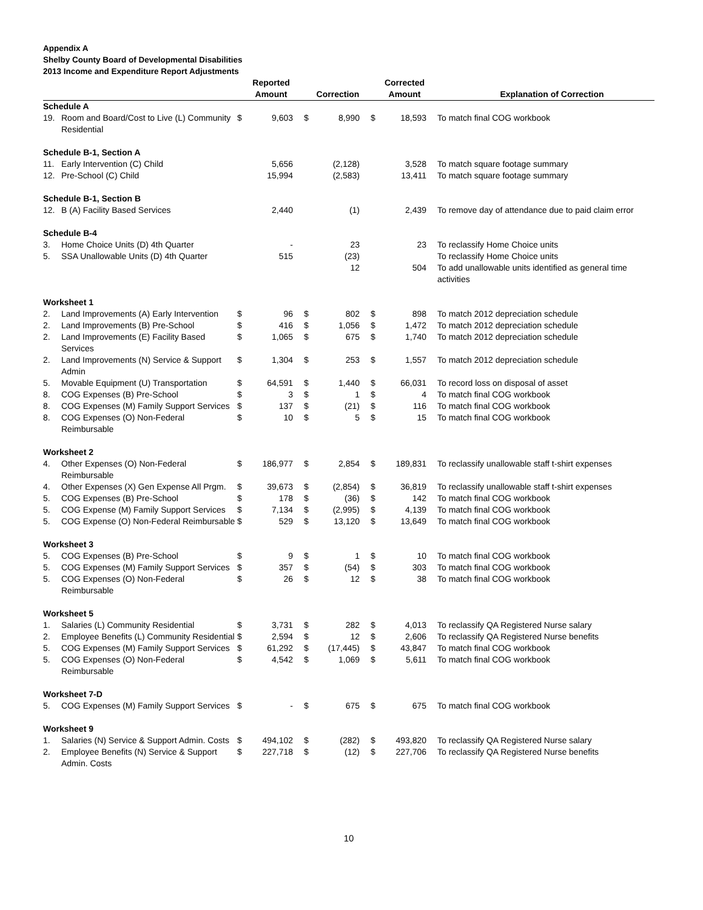Appendix A
Shelby County Board of Developmental Disabilities
2013 Income and Expenditure Report Adjustments
| | | | Reported Amount | | Correction | | Corrected Amount | Explanation of Correction |
| --- | --- | --- | --- | --- | --- | --- | --- | --- |
| Schedule A | | | | | | | | |
| 19. | Room and Board/Cost to Live (L) Community Residential | $ | 9,603 | $ | 8,990 | $ | 18,593 | To match final COG workbook |
| Schedule B-1, Section A | | | | | | | | |
| 11. | Early Intervention (C) Child | | 5,656 | | (2,128) | | 3,528 | To match square footage summary |
| 12. | Pre-School (C) Child | | 15,994 | | (2,583) | | 13,411 | To match square footage summary |
| Schedule B-1, Section B | | | | | | | | |
| 12. | B (A) Facility Based Services | | 2,440 | | (1) | | 2,439 | To remove day of attendance due to paid claim error |
| Schedule B-4 | | | | | | | | |
| 3. | Home Choice Units (D) 4th Quarter | | - | | 23 | | 23 | To reclassify Home Choice units |
| 5. | SSA Unallowable Units (D) 4th Quarter | | 515 | | (23) | | | To reclassify Home Choice units |
| | | | | | 12 | | 504 | To add unallowable units identified as general time activities |
| Worksheet 1 | | | | | | | | |
| 2. | Land Improvements (A) Early Intervention | $ | 96 | $ | 802 | $ | 898 | To match 2012 depreciation schedule |
| 2. | Land Improvements (B) Pre-School | $ | 416 | $ | 1,056 | $ | 1,472 | To match 2012 depreciation schedule |
| 2. | Land Improvements (E) Facility Based Services | $ | 1,065 | $ | 675 | $ | 1,740 | To match 2012 depreciation schedule |
| 2. | Land Improvements (N) Service & Support Admin | $ | 1,304 | $ | 253 | $ | 1,557 | To match 2012 depreciation schedule |
| 5. | Movable Equipment (U) Transportation | $ | 64,591 | $ | 1,440 | $ | 66,031 | To record loss on disposal of asset |
| 8. | COG Expenses (B) Pre-School | $ | 3 | $ | 1 | $ | 4 | To match final COG workbook |
| 8. | COG Expenses (M) Family Support Services | $ | 137 | $ | (21) | $ | 116 | To match final COG workbook |
| 8. | COG Expenses (O) Non-Federal Reimbursable | $ | 10 | $ | 5 | $ | 15 | To match final COG workbook |
| Worksheet 2 | | | | | | | | |
| 4. | Other Expenses (O) Non-Federal Reimbursable | $ | 186,977 | $ | 2,854 | $ | 189,831 | To reclassify unallowable staff t-shirt expenses |
| 4. | Other Expenses (X) Gen Expense All Prgm. | $ | 39,673 | $ | (2,854) | $ | 36,819 | To reclassify unallowable staff t-shirt expenses |
| 5. | COG Expenses (B) Pre-School | $ | 178 | $ | (36) | $ | 142 | To match final COG workbook |
| 5. | COG Expense (M) Family Support Services | $ | 7,134 | $ | (2,995) | $ | 4,139 | To match final COG workbook |
| 5. | COG Expense (O) Non-Federal Reimbursable | $ | 529 | $ | 13,120 | $ | 13,649 | To match final COG workbook |
| Worksheet 3 | | | | | | | | |
| 5. | COG Expenses (B) Pre-School | $ | 9 | $ | 1 | $ | 10 | To match final COG workbook |
| 5. | COG Expenses (M) Family Support Services | $ | 357 | $ | (54) | $ | 303 | To match final COG workbook |
| 5. | COG Expenses (O) Non-Federal Reimbursable | $ | 26 | $ | 12 | $ | 38 | To match final COG workbook |
| Worksheet 5 | | | | | | | | |
| 1. | Salaries (L) Community Residential | $ | 3,731 | $ | 282 | $ | 4,013 | To reclassify QA Registered Nurse salary |
| 2. | Employee Benefits (L) Community Residential | $ | 2,594 | $ | 12 | $ | 2,606 | To reclassify QA Registered Nurse benefits |
| 5. | COG Expenses (M) Family Support Services | $ | 61,292 | $ | (17,445) | $ | 43,847 | To match final COG workbook |
| 5. | COG Expenses (O) Non-Federal Reimbursable | $ | 4,542 | $ | 1,069 | $ | 5,611 | To match final COG workbook |
| Worksheet 7-D | | | | | | | | |
| 5. | COG Expenses (M) Family Support Services | $ | - | $ | 675 | $ | 675 | To match final COG workbook |
| Worksheet 9 | | | | | | | | |
| 1. | Salaries (N) Service & Support Admin. Costs | $ | 494,102 | $ | (282) | $ | 493,820 | To reclassify QA Registered Nurse salary |
| 2. | Employee Benefits (N) Service & Support Admin. Costs | $ | 227,718 | $ | (12) | $ | 227,706 | To reclassify QA Registered Nurse benefits |
10